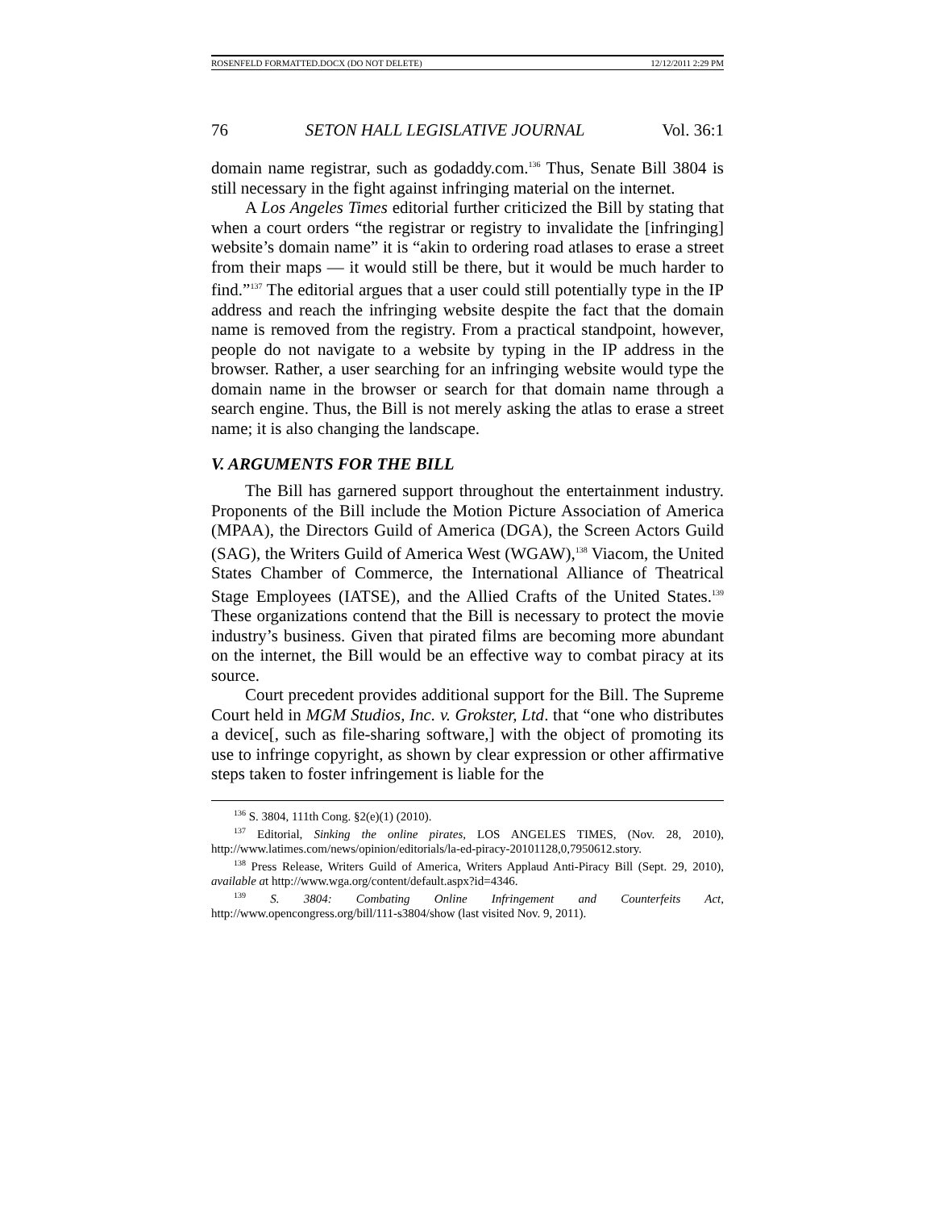ROSENFELD FORMATTED.DOCX (DO NOT DELETE) 12/12/2011 2:29 PM
76 SETON HALL LEGISLATIVE JOURNAL Vol. 36:1
domain name registrar, such as godaddy.com.<sup>136</sup> Thus, Senate Bill 3804 is still necessary in the fight against infringing material on the internet.
A Los Angeles Times editorial further criticized the Bill by stating that when a court orders “the registrar or registry to invalidate the [infringing] website’s domain name” it is “akin to ordering road atlases to erase a street from their maps — it would still be there, but it would be much harder to find.”<sup>137</sup> The editorial argues that a user could still potentially type in the IP address and reach the infringing website despite the fact that the domain name is removed from the registry. From a practical standpoint, however, people do not navigate to a website by typing in the IP address in the browser. Rather, a user searching for an infringing website would type the domain name in the browser or search for that domain name through a search engine. Thus, the Bill is not merely asking the atlas to erase a street name; it is also changing the landscape.
V. ARGUMENTS FOR THE BILL
The Bill has garnered support throughout the entertainment industry. Proponents of the Bill include the Motion Picture Association of America (MPAA), the Directors Guild of America (DGA), the Screen Actors Guild (SAG), the Writers Guild of America West (WGAW),<sup>138</sup> Viacom, the United States Chamber of Commerce, the International Alliance of Theatrical Stage Employees (IATSE), and the Allied Crafts of the United States.<sup>139</sup> These organizations contend that the Bill is necessary to protect the movie industry’s business. Given that pirated films are becoming more abundant on the internet, the Bill would be an effective way to combat piracy at its source.
Court precedent provides additional support for the Bill. The Supreme Court held in MGM Studios, Inc. v. Grokster, Ltd. that “one who distributes a device[, such as file-sharing software,] with the object of promoting its use to infringe copyright, as shown by clear expression or other affirmative steps taken to foster infringement is liable for the
<sup>136</sup> S. 3804, 111th Cong. §2(e)(1) (2010).
<sup>137</sup> Editorial, Sinking the online pirates, LOS ANGELES TIMES, (Nov. 28, 2010), http://www.latimes.com/news/opinion/editorials/la-ed-piracy-20101128,0,7950612.story.
<sup>138</sup> Press Release, Writers Guild of America, Writers Applaud Anti-Piracy Bill (Sept. 29, 2010), available at http://www.wga.org/content/default.aspx?id=4346.
<sup>139</sup> S. 3804: Combating Online Infringement and Counterfeits Act, http://www.opencongress.org/bill/111-s3804/show (last visited Nov. 9, 2011).